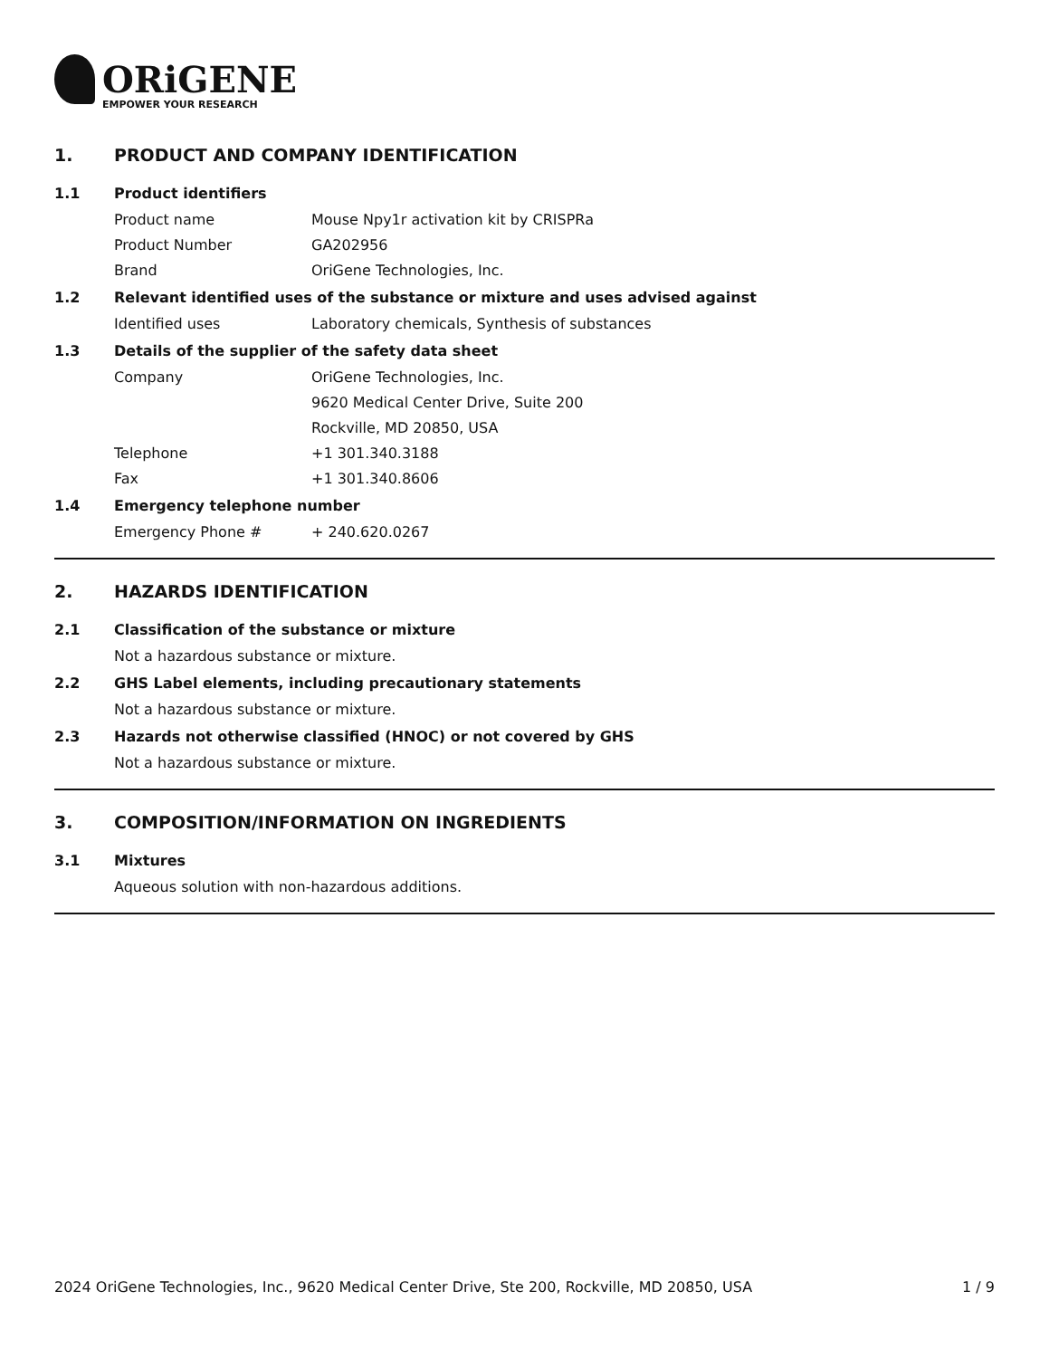ORiGENE
EMPOWER YOUR RESEARCH
1. PRODUCT AND COMPANY IDENTIFICATION
1.1 Product identifiers
Product name Mouse Npy1r activation kit by CRISPRa
Product Number GA202956
Brand OriGene Technologies, Inc.
1.2 Relevant identified uses of the substance or mixture and uses advised against
Identified uses Laboratory chemicals, Synthesis of substances
1.3 Details of the supplier of the safety data sheet
Company OriGene Technologies, Inc.
9620 Medical Center Drive, Suite 200
Rockville, MD 20850, USA
Telephone +1 301.340.3188
Fax +1 301.340.8606
1.4 Emergency telephone number
Emergency Phone # + 240.620.0267
2. HAZARDS IDENTIFICATION
2.1 Classification of the substance or mixture
Not a hazardous substance or mixture.
2.2 GHS Label elements, including precautionary statements
Not a hazardous substance or mixture.
2.3 Hazards not otherwise classified (HNOC) or not covered by GHS
Not a hazardous substance or mixture.
3. COMPOSITION/INFORMATION ON INGREDIENTS
3.1 Mixtures
Aqueous solution with non-hazardous additions.
2024 OriGene Technologies, Inc., 9620 Medical Center Drive, Ste 200, Rockville, MD 20850, USA 1 / 9